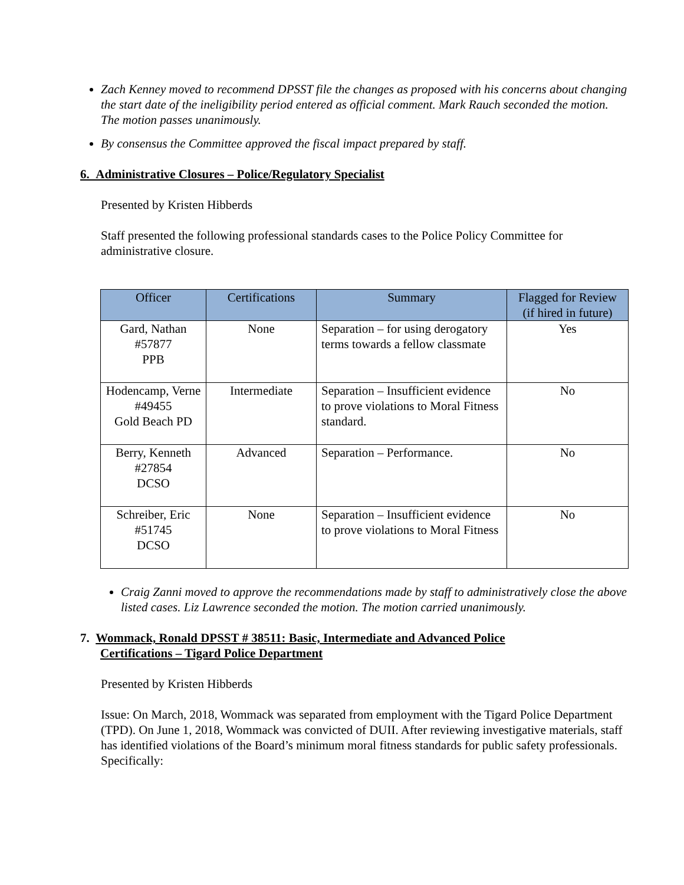Zach Kenney moved to recommend DPSST file the changes as proposed with his concerns about changing the start date of the ineligibility period entered as official comment. Mark Rauch seconded the motion. The motion passes unanimously.
By consensus the Committee approved the fiscal impact prepared by staff.
6. Administrative Closures – Police/Regulatory Specialist
Presented by Kristen Hibberds
Staff presented the following professional standards cases to the Police Policy Committee for administrative closure.
| Officer | Certifications | Summary | Flagged for Review (if hired in future) |
| --- | --- | --- | --- |
| Gard, Nathan #57877 PPB | None | Separation – for using derogatory terms towards a fellow classmate | Yes |
| Hodencamp, Verne #49455 Gold Beach PD | Intermediate | Separation – Insufficient evidence to prove violations to Moral Fitness standard. | No |
| Berry, Kenneth #27854 DCSO | Advanced | Separation – Performance. | No |
| Schreiber, Eric #51745 DCSO | None | Separation – Insufficient evidence to prove violations to Moral Fitness | No |
Craig Zanni moved to approve the recommendations made by staff to administratively close the above listed cases. Liz Lawrence seconded the motion. The motion carried unanimously.
7. Wommack, Ronald DPSST # 38511: Basic, Intermediate and Advanced Police
Certifications – Tigard Police Department
Presented by Kristen Hibberds
Issue: On March, 2018, Wommack was separated from employment with the Tigard Police Department (TPD). On June 1, 2018, Wommack was convicted of DUII. After reviewing investigative materials, staff has identified violations of the Board’s minimum moral fitness standards for public safety professionals. Specifically: